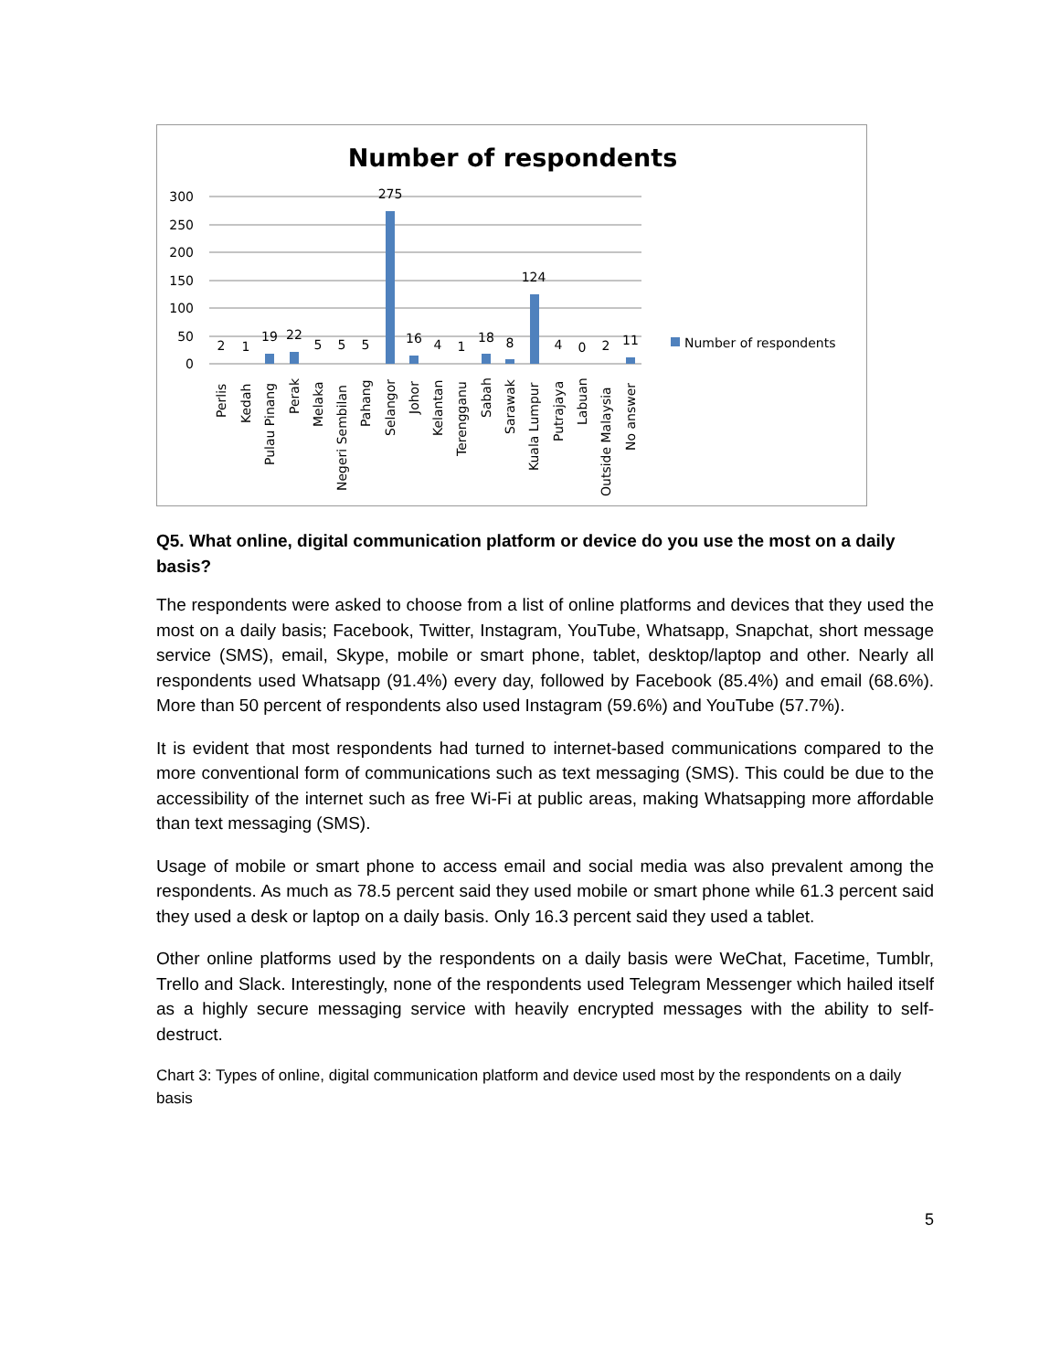Number of respondents
300
250
200
150
100
50
0
2
1
19
22
5
5
5
275
16
4
1
18
8
124
4
0
2
11
Perlis
Kedah
Pulau Pinang
Perak
Melaka
Negeri Sembilan
Pahang
Selangor
Johor
Kelantan
Terengganu
Sabah
Sarawak
Kuala Lumpur
Putrajaya
Labuan
Outside Malaysia
No answer
Number of respondents
Q5. What online, digital communication platform or device do you use the most on a daily basis?
The respondents were asked to choose from a list of online platforms and devices that they used the most on a daily basis; Facebook, Twitter, Instagram, YouTube, Whatsapp, Snapchat, short message service (SMS), email, Skype, mobile or smart phone, tablet, desktop/laptop and other. Nearly all respondents used Whatsapp (91.4%) every day, followed by Facebook (85.4%) and email (68.6%). More than 50 percent of respondents also used Instagram (59.6%) and YouTube (57.7%).
It is evident that most respondents had turned to internet-based communications compared to the more conventional form of communications such as text messaging (SMS). This could be due to the accessibility of the internet such as free Wi-Fi at public areas, making Whatsapping more affordable than text messaging (SMS).
Usage of mobile or smart phone to access email and social media was also prevalent among the respondents. As much as 78.5 percent said they used mobile or smart phone while 61.3 percent said they used a desk or laptop on a daily basis. Only 16.3 percent said they used a tablet.
Other online platforms used by the respondents on a daily basis were WeChat, Facetime, Tumblr, Trello and Slack. Interestingly, none of the respondents used Telegram Messenger which hailed itself as a highly secure messaging service with heavily encrypted messages with the ability to self-destruct.
Chart 3: Types of online, digital communication platform and device used most by the respondents on a daily basis
5